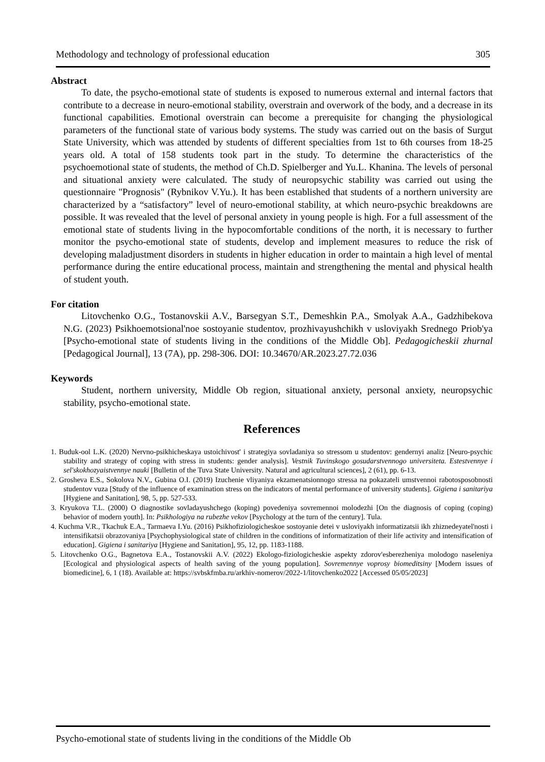Methodology and technology of professional education 305
Abstract
To date, the psycho-emotional state of students is exposed to numerous external and internal factors that contribute to a decrease in neuro-emotional stability, overstrain and overwork of the body, and a decrease in its functional capabilities. Emotional overstrain can become a prerequisite for changing the physiological parameters of the functional state of various body systems. The study was carried out on the basis of Surgut State University, which was attended by students of different specialties from 1st to 6th courses from 18-25 years old. A total of 158 students took part in the study. To determine the characteristics of the psychoemotional state of students, the method of Ch.D. Spielberger and Yu.L. Khanina. The levels of personal and situational anxiety were calculated. The study of neuropsychic stability was carried out using the questionnaire "Prognosis" (Rybnikov V.Yu.). It has been established that students of a northern university are characterized by a “satisfactory” level of neuro-emotional stability, at which neuro-psychic breakdowns are possible. It was revealed that the level of personal anxiety in young people is high. For a full assessment of the emotional state of students living in the hypocomfortable conditions of the north, it is necessary to further monitor the psycho-emotional state of students, develop and implement measures to reduce the risk of developing maladjustment disorders in students in higher education in order to maintain a high level of mental performance during the entire educational process, maintain and strengthening the mental and physical health of student youth.
For citation
Litovchenko O.G., Tostanovskii A.V., Barsegyan S.T., Demeshkin P.A., Smolyak A.A., Gadzhibekova N.G. (2023) Psikhoemotsional'noe sostoyanie studentov, prozhivayushchikh v usloviyakh Srednego Priob'ya [Psycho-emotional state of students living in the conditions of the Middle Ob]. Pedagogicheskii zhurnal [Pedagogical Journal], 13 (7A), pp. 298-306. DOI: 10.34670/AR.2023.27.72.036
Keywords
Student, northern university, Middle Ob region, situational anxiety, personal anxiety, neuropsychic stability, psycho-emotional state.
References
1. Buduk-ool L.K. (2020) Nervno-psikhicheskaya ustoichivost' i strategiya sovladaniya so stressom u studentov: gendernyi analiz [Neuro-psychic stability and strategy of coping with stress in students: gender analysis]. Vestnik Tuvinskogo gosudarstvennogo universiteta. Estestvennye i sel'skokhozyaistvennye nauki [Bulletin of the Tuva State University. Natural and agricultural sciences], 2 (61), pp. 6-13.
2. Grosheva E.S., Sokolova N.V., Gubina O.I. (2019) Izuchenie vliyaniya ekzamenatsionnogo stressa na pokazateli umstvennoi rabotosposobnosti studentov vuza [Study of the influence of examination stress on the indicators of mental performance of university students]. Gigiena i sanitariya [Hygiene and Sanitation], 98, 5, pp. 527-533.
3. Kryukova T.L. (2000) O diagnostike sovladayushchego (koping) povedeniya sovremennoi molodezhi [On the diagnosis of coping (coping) behavior of modern youth]. In: Psikhologiya na rubezhe vekov [Psychology at the turn of the century]. Tula.
4. Kuchma V.R., Tkachuk E.A., Tarmaeva I.Yu. (2016) Psikhofiziologicheskoe sostoyanie detei v usloviyakh informatizatsii ikh zhiznedeyatel'nosti i intensifikatsii obrazovaniya [Psychophysiological state of children in the conditions of informatization of their life activity and intensification of education]. Gigiena i sanitariya [Hygiene and Sanitation], 95, 12, pp. 1183-1188.
5. Litovchenko O.G., Bagnetova E.A., Tostanovskii A.V. (2022) Ekologo-fiziologicheskie aspekty zdorov'esberezheniya molodogo naseleniya [Ecological and physiological aspects of health saving of the young population]. Sovremennye voprosy biomeditsiny [Modern issues of biomedicine], 6, 1 (18). Available at: https://svbskfmba.ru/arkhiv-nomerov/2022-1/litovchenko2022 [Accessed 05/05/2023]
Psycho-emotional state of students living in the conditions of the Middle Ob